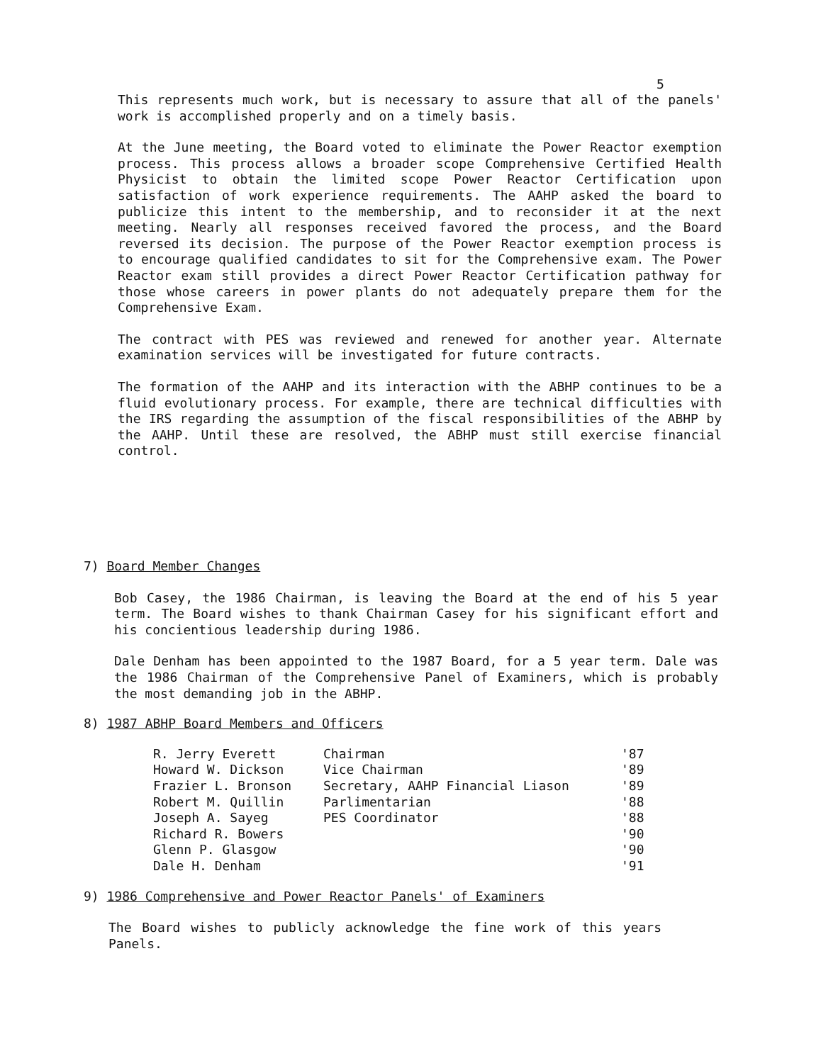5
This represents much work, but is necessary to assure that all of the panels' work is accomplished properly and on a timely basis.
At the June meeting, the Board voted to eliminate the Power Reactor exemption process. This process allows a broader scope Comprehensive Certified Health Physicist to obtain the limited scope Power Reactor Certification upon satisfaction of work experience requirements. The AAHP asked the board to publicize this intent to the membership, and to reconsider it at the next meeting. Nearly all responses received favored the process, and the Board reversed its decision. The purpose of the Power Reactor exemption process is to encourage qualified candidates to sit for the Comprehensive exam. The Power Reactor exam still provides a direct Power Reactor Certification pathway for those whose careers in power plants do not adequately prepare them for the Comprehensive Exam.
The contract with PES was reviewed and renewed for another year. Alternate examination services will be investigated for future contracts.
The formation of the AAHP and its interaction with the ABHP continues to be a fluid evolutionary process. For example, there are technical difficulties with the IRS regarding the assumption of the fiscal responsibilities of the ABHP by the AAHP. Until these are resolved, the ABHP must still exercise financial control.
7) Board Member Changes
Bob Casey, the 1986 Chairman, is leaving the Board at the end of his 5 year term. The Board wishes to thank Chairman Casey for his significant effort and his concientious leadership during 1986.
Dale Denham has been appointed to the 1987 Board, for a 5 year term. Dale was the 1986 Chairman of the Comprehensive Panel of Examiners, which is probably the most demanding job in the ABHP.
8) 1987 ABHP Board Members and Officers
| R. Jerry Everett | Chairman | '87 |
| Howard W. Dickson | Vice Chairman | '89 |
| Frazier L. Bronson | Secretary, AAHP Financial Liason | '89 |
| Robert M. Quillin | Parlimentarian | '88 |
| Joseph A. Sayeg | PES Coordinator | '88 |
| Richard R. Bowers | | '90 |
| Glenn P. Glasgow | | '90 |
| Dale H. Denham | | '91 |
9) 1986 Comprehensive and Power Reactor Panels' of Examiners
The Board wishes to publicly acknowledge the fine work of this years Panels.